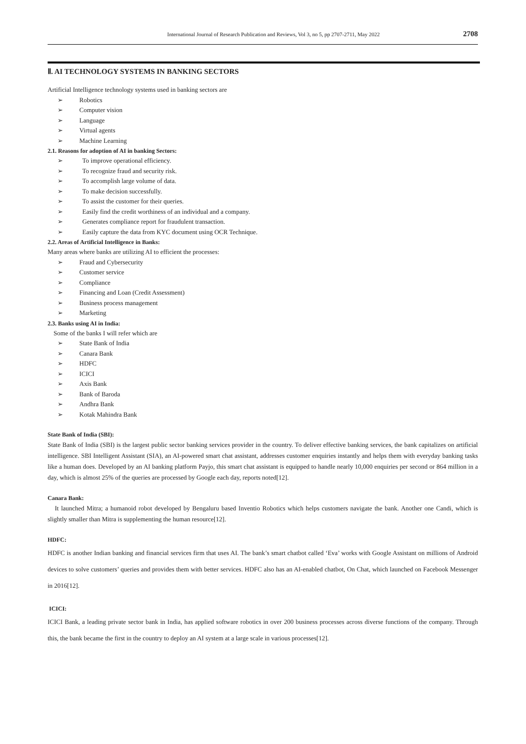International Journal of Research Publication and Reviews, Vol 3, no 5, pp 2707-2711, May 2022 2708
Ⅱ. AI TECHNOLOGY SYSTEMS IN BANKING SECTORS
Artificial Intelligence technology systems used in banking sectors are
➢ Robotics
➢ Computer vision
➢ Language
➢ Virtual agents
➢ Machine Learning
2.1. Reasons for adoption of AI in banking Sectors:
➢ To improve operational efficiency.
➢ To recognize fraud and security risk.
➢ To accomplish large volume of data.
➢ To make decision successfully.
➢ To assist the customer for their queries.
➢ Easily find the credit worthiness of an individual and a company.
➢ Generates compliance report for fraudulent transaction.
➢ Easily capture the data from KYC document using OCR Technique.
2.2. Areas of Artificial Intelligence in Banks:
Many areas where banks are utilizing AI to efficient the processes:
➢ Fraud and Cybersecurity
➢ Customer service
➢ Compliance
➢ Financing and Loan (Credit Assessment)
➢ Business process management
➢ Marketing
2.3. Banks using AI in India:
Some of the banks I will refer which are
➢ State Bank of India
➢ Canara Bank
➢ HDFC
➢ ICICI
➢ Axis Bank
➢ Bank of Baroda
➢ Andhra Bank
➢ Kotak Mahindra Bank
State Bank of India (SBI):
State Bank of India (SBI) is the largest public sector banking services provider in the country. To deliver effective banking services, the bank capitalizes on artificial intelligence. SBI Intelligent Assistant (SIA), an AI-powered smart chat assistant, addresses customer enquiries instantly and helps them with everyday banking tasks like a human does. Developed by an AI banking platform Payjo, this smart chat assistant is equipped to handle nearly 10,000 enquiries per second or 864 million in a day, which is almost 25% of the queries are processed by Google each day, reports noted[12].
Canara Bank:
It launched Mitra; a humanoid robot developed by Bengaluru based Inventio Robotics which helps customers navigate the bank. Another one Candi, which is slightly smaller than Mitra is supplementing the human resource[12].
HDFC:
HDFC is another Indian banking and financial services firm that uses AI. The bank’s smart chatbot called ‘Eva’ works with Google Assistant on millions of Android devices to solve customers’ queries and provides them with better services. HDFC also has an AI-enabled chatbot, On Chat, which launched on Facebook Messenger in 2016[12].
ICICI:
ICICI Bank, a leading private sector bank in India, has applied software robotics in over 200 business processes across diverse functions of the company. Through this, the bank became the first in the country to deploy an AI system at a large scale in various processes[12].